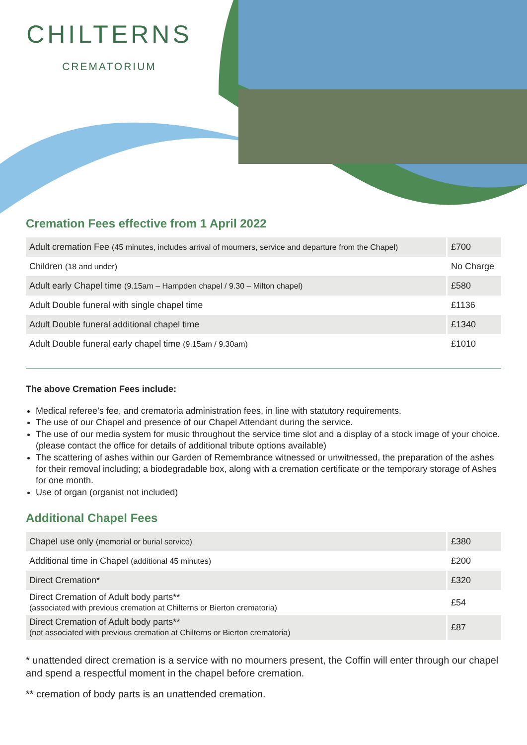CHILTERNS
CREMATORIUM
Cremation Fees effective from 1 April 2022
| Adult cremation Fee (45 minutes, includes arrival of mourners, service and departure from the Chapel) | £700 |
| Children (18 and under) | No Charge |
| Adult early Chapel time (9.15am – Hampden chapel / 9.30 – Milton chapel) | £580 |
| Adult Double funeral with single chapel time | £1136 |
| Adult Double funeral additional chapel time | £1340 |
| Adult Double funeral early chapel time (9.15am / 9.30am) | £1010 |
The above Cremation Fees include:
Medical referee’s fee, and crematoria administration fees, in line with statutory requirements.
The use of our Chapel and presence of our Chapel Attendant during the service.
The use of our media system for music throughout the service time slot and a display of a stock image of your choice. (please contact the office for details of additional tribute options available)
The scattering of ashes within our Garden of Remembrance witnessed or unwitnessed, the preparation of the ashes for their removal including; a biodegradable box, along with a cremation certificate or the temporary storage of Ashes for one month.
Use of organ (organist not included)
Additional Chapel Fees
| Chapel use only (memorial or burial service) | £380 |
| Additional time in Chapel (additional 45 minutes) | £200 |
| Direct Cremation* | £320 |
| Direct Cremation of Adult body parts** (associated with previous cremation at Chilterns or Bierton crematoria) | £54 |
| Direct Cremation of Adult body parts** (not associated with previous cremation at Chilterns or Bierton crematoria) | £87 |
* unattended direct cremation is a service with no mourners present, the Coffin will enter through our chapel and spend a respectful moment in the chapel before cremation.
** cremation of body parts is an unattended cremation.